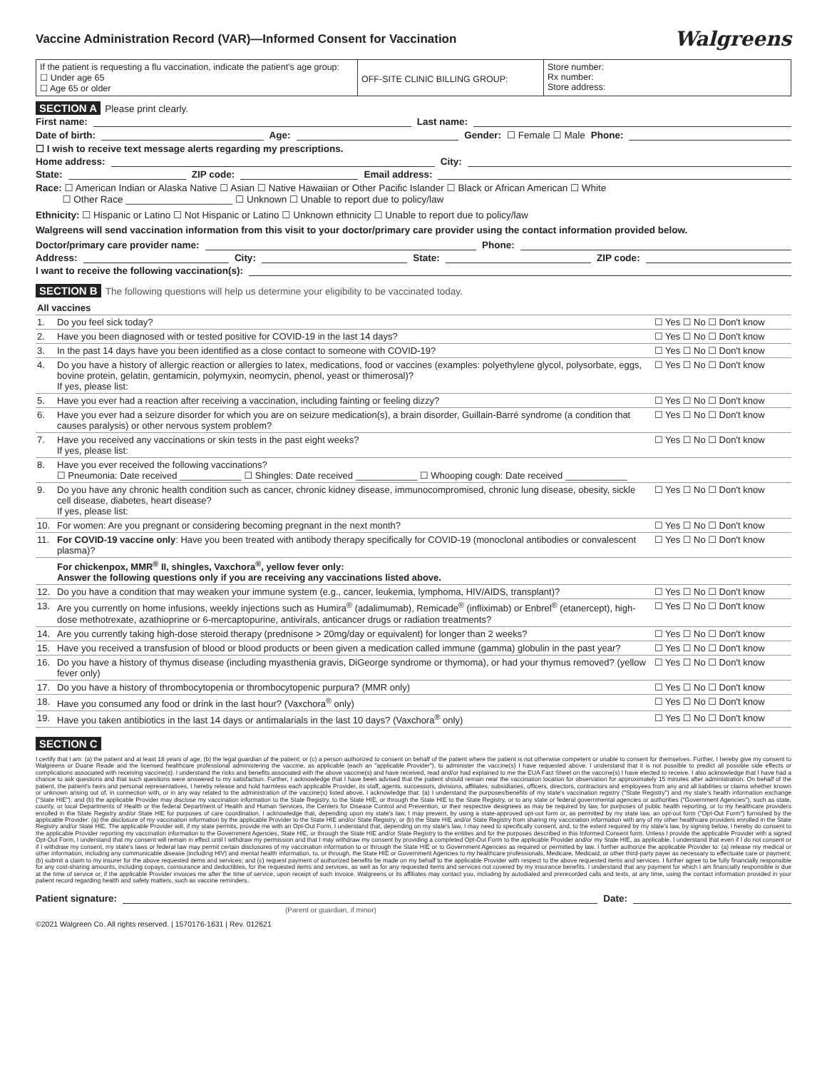Vaccine Administration Record (VAR)—Informed Consent for Vaccination Walgreens
If the patient is requesting a flu vaccination, indicate the patient's age group:
☐ Under age 65
☐ Age 65 or older
OFF-SITE CLINIC BILLING GROUP:
Store number:
Rx number:
Store address:
SECTION A Please print clearly.
First name: Last name:
Date of birth: Age: Gender: ☐ Female ☐ Male Phone:
☐ I wish to receive text message alerts regarding my prescriptions.
Home address: City:
State: ZIP code: Email address:
Race: ☐ American Indian or Alaska Native ☐ Asian ☐ Native Hawaiian or Other Pacific Islander ☐ Black or African American ☐ White
☐ Other Race ____________________ ☐ Unknown ☐ Unable to report due to policy/law
Ethnicity: ☐ Hispanic or Latino ☐ Not Hispanic or Latino ☐ Unknown ethnicity ☐ Unable to report due to policy/law
Walgreens will send vaccination information from this visit to your doctor/primary care provider using the contact information provided below.
Doctor/primary care provider name: Phone:
Address: City: State: ZIP code:
I want to receive the following vaccination(s):
SECTION B The following questions will help us determine your eligibility to be vaccinated today.
| All vaccines | | |
| 1. | Do you feel sick today? | ☐ Yes ☐ No ☐ Don't know |
| 2. | Have you been diagnosed with or tested positive for COVID-19 in the last 14 days? | ☐ Yes ☐ No ☐ Don't know |
| 3. | In the past 14 days have you been identified as a close contact to someone with COVID-19? | ☐ Yes ☐ No ☐ Don't know |
| 4. | Do you have a history of allergic reaction or allergies to latex, medications, food or vaccines (examples: polyethylene glycol, polysorbate, eggs, bovine protein, gelatin, gentamicin, polymyxin, neomycin, phenol, yeast or thimerosal)? If yes, please list: | ☐ Yes ☐ No ☐ Don't know |
| 5. | Have you ever had a reaction after receiving a vaccination, including fainting or feeling dizzy? | ☐ Yes ☐ No ☐ Don't know |
| 6. | Have you ever had a seizure disorder for which you are on seizure medication(s), a brain disorder, Guillain-Barré syndrome (a condition that causes paralysis) or other nervous system problem? | ☐ Yes ☐ No ☐ Don't know |
| 7. | Have you received any vaccinations or skin tests in the past eight weeks? If yes, please list: | ☐ Yes ☐ No ☐ Don't know |
| 8. | Have you ever received the following vaccinations? ☐ Pneumonia: Date received ____________ ☐ Shingles: Date received ____________ ☐ Whooping cough: Date received ____________ | |
| 9. | Do you have any chronic health condition such as cancer, chronic kidney disease, immunocompromised, chronic lung disease, obesity, sickle cell disease, diabetes, heart disease? If yes, please list: | ☐ Yes ☐ No ☐ Don't know |
| 10. | For women: Are you pregnant or considering becoming pregnant in the next month? | ☐ Yes ☐ No ☐ Don't know |
| 11. | For COVID-19 vaccine only : Have you been treated with antibody therapy specifically for COVID-19 (monoclonal antibodies or convalescent plasma)? | ☐ Yes ☐ No ☐ Don't know |
| | For chickenpox, MMR<sup>®</sup> II, shingles, Vaxchora<sup>®</sup>, yellow fever only: Answer the following questions only if you are receiving any vaccinations listed above. | |
| 12. | Do you have a condition that may weaken your immune system (e.g., cancer, leukemia, lymphoma, HIV/AIDS, transplant)? | ☐ Yes ☐ No ☐ Don't know |
| 13. | Are you currently on home infusions, weekly injections such as Humira<sup>®</sup> (adalimumab), Remicade<sup>®</sup> (infliximab) or Enbrel<sup>®</sup> (etanercept), high-dose methotrexate, azathioprine or 6-mercaptopurine, antivirals, anticancer drugs or radiation treatments? | ☐ Yes ☐ No ☐ Don't know |
| 14. | Are you currently taking high-dose steroid therapy (prednisone > 20mg/day or equivalent) for longer than 2 weeks? | ☐ Yes ☐ No ☐ Don't know |
| 15. | Have you received a transfusion of blood or blood products or been given a medication called immune (gamma) globulin in the past year? | ☐ Yes ☐ No ☐ Don't know |
| 16. | Do you have a history of thymus disease (including myasthenia gravis, DiGeorge syndrome or thymoma), or had your thymus removed? (yellow fever only) | ☐ Yes ☐ No ☐ Don't know |
| 17. | Do you have a history of thrombocytopenia or thrombocytopenic purpura? (MMR only) | ☐ Yes ☐ No ☐ Don't know |
| 18. | Have you consumed any food or drink in the last hour? (Vaxchora<sup>®</sup> only) | ☐ Yes ☐ No ☐ Don't know |
| 19. | Have you taken antibiotics in the last 14 days or antimalarials in the last 10 days? (Vaxchora<sup>®</sup> only) | ☐ Yes ☐ No ☐ Don't know |
SECTION C
I certify that I am: (a) the patient and at least 18 years of age; (b) the legal guardian of the patient; or (c) a person authorized to consent on behalf of the patient where the patient is not otherwise competent or unable to consent for themselves. Further, I hereby give my consent to Walgreens or Duane Reade and the licensed healthcare professional administering the vaccine, as applicable (each an "applicable Provider"), to administer the vaccine(s) I have requested above. I understand that it is not possible to predict all possible side effects or complications associated with receiving vaccine(s). I understand the risks and benefits associated with the above vaccine(s) and have received, read and/or had explained to me the EUA Fact Sheet on the vaccine(s) I have elected to receive. I also acknowledge that I have had a chance to ask questions and that such questions were answered to my satisfaction. Further, I acknowledge that I have been advised that the patient should remain near the vaccination location for observation for approximately 15 minutes after administration. On behalf of the patient, the patient's heirs and personal representatives, I hereby release and hold harmless each applicable Provider, its staff, agents, successors, divisions, affiliates, subsidiaries, officers, directors, contractors and employees from any and all liabilities or claims whether known or unknown arising out of, in connection with, or in any way related to the administration of the vaccine(s) listed above. I acknowledge that: (a) I understand the purposes/benefits of my state's vaccination registry ("State Registry") and my state's health information exchange ("State HIE"); and (b) the applicable Provider may disclose my vaccination information to the State Registry, to the State HIE, or through the State HIE to the State Registry, or to any state or federal governmental agencies or authorities ("Government Agencies"), such as state, county, or local Departments of Health or the federal Department of Health and Human Services, the Centers for Disease Control and Prevention, or their respective designees as may be required by law, for purposes of public health reporting, or to my healthcare providers enrolled in the State Registry and/or State HIE for purposes of care coordination. I acknowledge that, depending upon my state's law, I may prevent, by using a state-approved opt-out form or, as permitted by my state law, an opt-out form ("Opt-Out Form") furnished by the applicable Provider: (a) the disclosure of my vaccination information by the applicable Provider to the State HIE and/or State Registry; or (b) the State HIE and/or State Registry from sharing my vaccination information with any of my other healthcare providers enrolled in the State Registry and/or State HIE. The applicable Provider will, if my state permits, provide me with an Opt-Out Form. I understand that, depending on my state's law, I may need to specifically consent, and, to the extent required by my state's law, by signing below, I hereby do consent to the applicable Provider reporting my vaccination information to the Government Agencies, State HIE, or through the State HIE and/or State Registry to the entities and for the purposes described in this Informed Consent form. Unless I provide the applicable Provider with a signed Opt-Out Form, I understand that my consent will remain in effect until I withdraw my permission and that I may withdraw my consent by providing a completed Opt-Out Form to the applicable Provider and/or my State HIE, as applicable. I understand that even if I do not consent or if I withdraw my consent, my state's laws or federal law may permit certain disclosures of my vaccination information to or through the State HIE or to Government Agencies as required or permitted by law. I further authorize the applicable Provider to: (a) release my medical or other information, including any communicable disease (including HIV) and mental health information, to, or through, the State HIE or Government Agencies to my healthcare professionals, Medicare, Medicaid, or other third-party payer as necessary to effectuate care or payment; (b) submit a claim to my insurer for the above requested items and services; and (c) request payment of authorized benefits be made on my behalf to the applicable Provider with respect to the above requested items and services. I further agree to be fully financially responsible for any cost-sharing amounts, including copays, coinsurance and deductibles, for the requested items and services, as well as for any requested items and services not covered by my insurance benefits. I understand that any payment for which I am financially responsible is due at the time of service or, if the applicable Provider invoices me after the time of service, upon receipt of such invoice. Walgreens or its affiliates may contact you, including by autodialed and prerecorded calls and texts, at any time, using the contact information provided in your patient record regarding health and safety matters, such as vaccine reminders.
Patient signature: Date:
(Parent or guardian, if minor)
©2021 Walgreen Co. All rights reserved. | 1570176-1631 | Rev. 012621